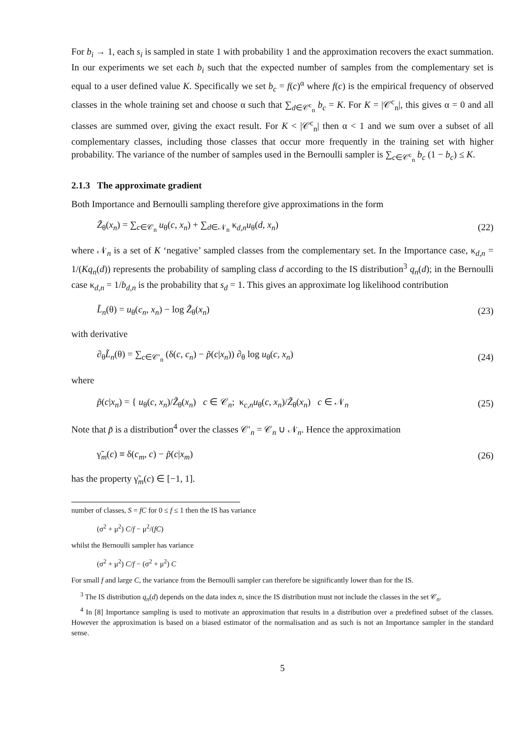For b<sub>i</sub> → 1, each s<sub>i</sub> is sampled in state 1 with probability 1 and the approximation recovers the exact summation. In our experiments we set each b<sub>i</sub> such that the expected number of samples from the complementary set is equal to a user defined value K. Specifically we set b<sub>c</sub> = f(c)<sup>α</sup> where f(c) is the empirical frequency of observed classes in the whole training set and choose α such that ∑<sub>d∈𝒞<sup>c</sup><sub>n</sub></sub> b<sub>c</sub> = K. For K = |𝒞<sup>c</sup><sub>n</sub>|, this gives α = 0 and all classes are summed over, giving the exact result. For K < |𝒞<sup>c</sup><sub>n</sub>| then α < 1 and we sum over a subset of all complementary classes, including those classes that occur more frequently in the training set with higher probability. The variance of the number of samples used in the Bernoulli sampler is ∑<sub>c∈𝒞<sup>c</sup><sub>n</sub></sub> b<sub>c</sub> (1 − b<sub>c</sub>) ≤ K.
2.1.3 The approximate gradient
Both Importance and Bernoulli sampling therefore give approximations in the form
Z̃<sub>θ</sub>(x<sub>n</sub>) = ∑<sub>c∈𝒞<sub>n</sub></sub> u<sub>θ</sub>(c, x<sub>n</sub>) + ∑<sub>d∈𝒩<sub>n</sub></sub> κ<sub>d,n</sub>u<sub>θ</sub>(d, x<sub>n</sub>) (22)
where 𝒩<sub>n</sub> is a set of K ‘negative’ sampled classes from the complementary set. In the Importance case, κ<sub>d,n</sub> = 1/(Kq<sub>n</sub>(d)) represents the probability of sampling class d according to the IS distribution<sup>3</sup> q<sub>n</sub>(d); in the Bernoulli case κ<sub>d,n</sub> = 1/b<sub>d,n</sub> is the probability that s<sub>d</sub> = 1. This gives an approximate log likelihood contribution
L̃<sub>n</sub>(θ) = u<sub>θ</sub>(c<sub>n</sub>, x<sub>n</sub>) − log Z̃<sub>θ</sub>(x<sub>n</sub>) (23)
with derivative
∂<sub>θ</sub>L̃<sub>n</sub>(θ) = ∑<sub>c∈𝒞′<sub>n</sub></sub> (δ(c, c<sub>n</sub>) − p̃(c|x<sub>n</sub>)) ∂<sub>θ</sub> log u<sub>θ</sub>(c, x<sub>n</sub>) (24)
where
p̃(c|x<sub>n</sub>) = { u<sub>θ</sub>(c, x<sub>n</sub>)/Z̃<sub>θ</sub>(x<sub>n</sub>) c ∈ 𝒞<sub>n</sub>; κ<sub>c,n</sub>u<sub>θ</sub>(c, x<sub>n</sub>)/Z̃<sub>θ</sub>(x<sub>n</sub>) c ∈ 𝒩<sub>n</sub> (25)
Note that p̃ is a distribution<sup>4</sup> over the classes 𝒞′<sub>n</sub> = 𝒞<sub>n</sub> ∪ 𝒩<sub>n</sub>. Hence the approximation
γ̃<sub>m</sub>(c) ≡ δ(c<sub>m</sub>, c) − p̃(c|x<sub>m</sub>) (26)
has the property γ̃<sub>m</sub>(c) ∈ [−1, 1].
number of classes, S = fC for 0 ≤ f ≤ 1 then the IS has variance
(σ<sup>2</sup> + μ<sup>2</sup>) C/f − μ<sup>2</sup>/(fC)
whilst the Bernoulli sampler has variance
(σ<sup>2</sup> + μ<sup>2</sup>) C/f − (σ<sup>2</sup> + μ<sup>2</sup>) C
For small f and large C, the variance from the Bernoulli sampler can therefore be significantly lower than for the IS.
<sup>3</sup> The IS distribution q<sub>n</sub>(d) depends on the data index n, since the IS distribution must not include the classes in the set 𝒞<sub>n</sub>.
<sup>4</sup> In [8] Importance sampling is used to motivate an approximation that results in a distribution over a predefined subset of the classes. However the approximation is based on a biased estimator of the normalisation and as such is not an Importance sampler in the standard sense.
5